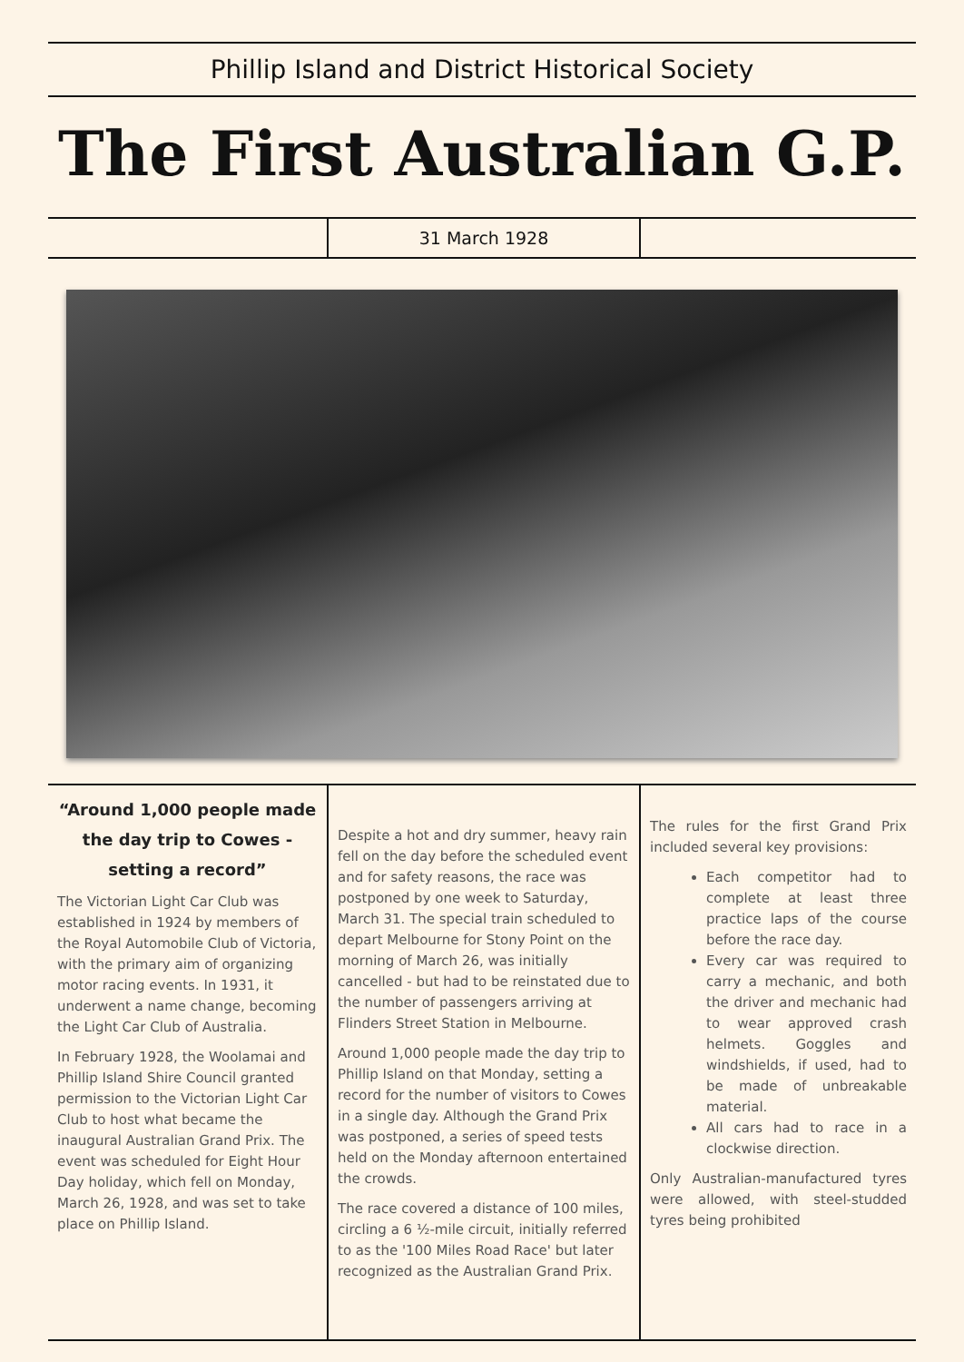Phillip Island and District Historical Society
The First Australian G.P.
31 March 1928
“Around 1,000 people made the day trip to Cowes - setting a record”
The Victorian Light Car Club was established in 1924 by members of the Royal Automobile Club of Victoria, with the primary aim of organizing motor racing events. In 1931, it underwent a name change, becoming the Light Car Club of Australia.
In February 1928, the Woolamai and Phillip Island Shire Council granted permission to the Victorian Light Car Club to host what became the inaugural Australian Grand Prix. The event was scheduled for Eight Hour Day holiday, which fell on Monday, March 26, 1928, and was set to take place on Phillip Island.
Despite a hot and dry summer, heavy rain fell on the day before the scheduled event and for safety reasons, the race was postponed by one week to Saturday, March 31. The special train scheduled to depart Melbourne for Stony Point on the morning of March 26, was initially cancelled - but had to be reinstated due to the number of passengers arriving at Flinders Street Station in Melbourne.
Around 1,000 people made the day trip to Phillip Island on that Monday, setting a record for the number of visitors to Cowes in a single day. Although the Grand Prix was postponed, a series of speed tests held on the Monday afternoon entertained the crowds.
The race covered a distance of 100 miles, circling a 6 ½-mile circuit, initially referred to as the '100 Miles Road Race' but later recognized as the Australian Grand Prix.
The rules for the first Grand Prix included several key provisions:
Each competitor had to complete at least three practice laps of the course before the race day.
Every car was required to carry a mechanic, and both the driver and mechanic had to wear approved crash helmets. Goggles and windshields, if used, had to be made of unbreakable material.
All cars had to race in a clockwise direction.
Only Australian-manufactured tyres were allowed, with steel-studded tyres being prohibited